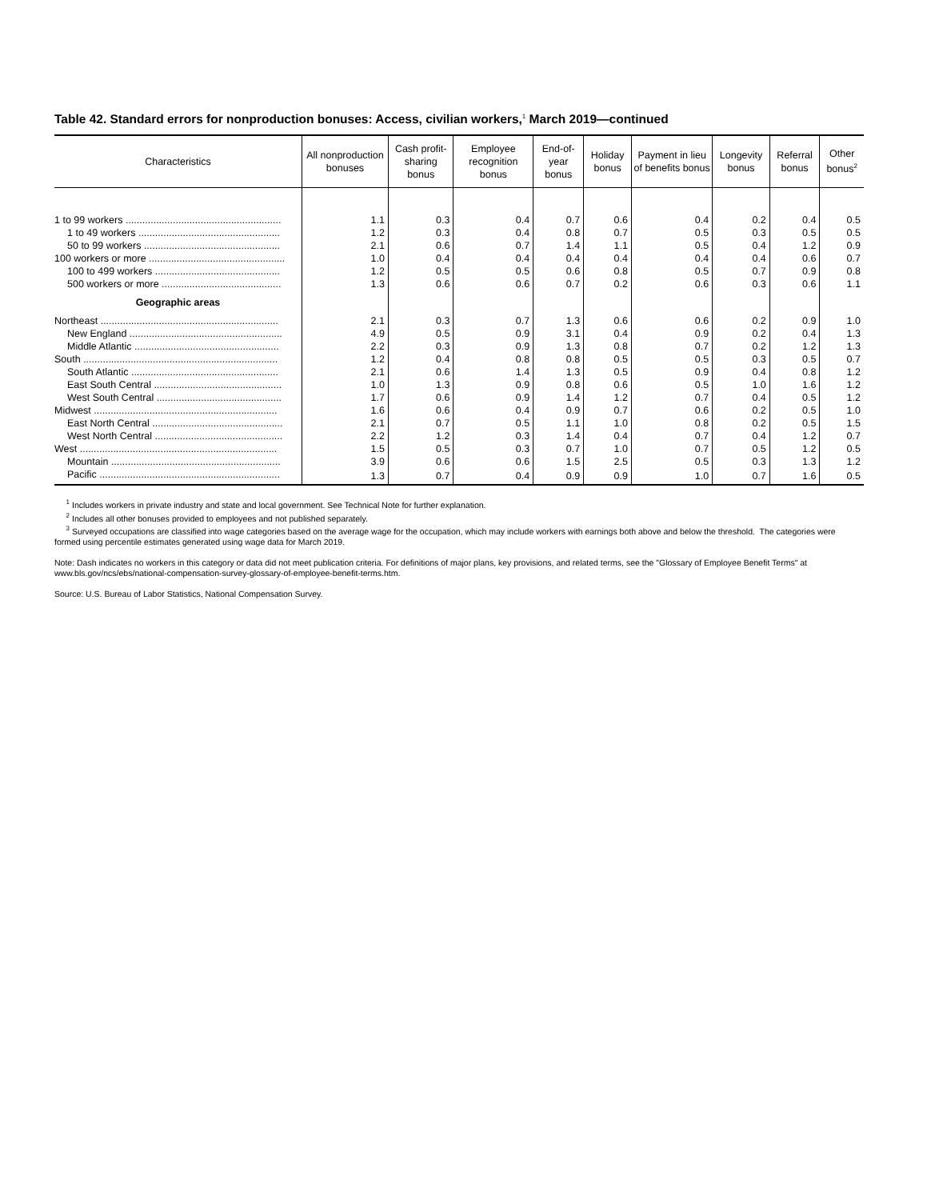Table 42. Standard errors for nonproduction bonuses: Access, civilian workers,<sup>1</sup> March 2019—continued
| Characteristics | All nonproduction bonuses | Cash profit-sharing bonus | Employee recognition bonus | End-of-year bonus | Holiday bonus | Payment in lieu of benefits bonus | Longevity bonus | Referral bonus | Other bonus<sup>2</sup> |
| --- | --- | --- | --- | --- | --- | --- | --- | --- | --- |
| 1 to 99 workers ........................................................ | 1.1 | 0.3 | 0.4 | 0.7 | 0.6 | 0.4 | 0.2 | 0.4 | 0.5 |
| 1 to 49 workers ................................................... | 1.2 | 0.3 | 0.4 | 0.8 | 0.7 | 0.5 | 0.3 | 0.5 | 0.5 |
| 50 to 99 workers ................................................. | 2.1 | 0.6 | 0.7 | 1.4 | 1.1 | 0.5 | 0.4 | 1.2 | 0.9 |
| 100 workers or more ................................................. | 1.0 | 0.4 | 0.4 | 0.4 | 0.4 | 0.4 | 0.4 | 0.6 | 0.7 |
| 100 to 499 workers ............................................. | 1.2 | 0.5 | 0.5 | 0.6 | 0.8 | 0.5 | 0.7 | 0.9 | 0.8 |
| 500 workers or more ........................................... | 1.3 | 0.6 | 0.6 | 0.7 | 0.2 | 0.6 | 0.3 | 0.6 | 1.1 |
| Geographic areas | | | | | | | | | |
| Northeast ................................................................ | 2.1 | 0.3 | 0.7 | 1.3 | 0.6 | 0.6 | 0.2 | 0.9 | 1.0 |
| New England ....................................................... | 4.9 | 0.5 | 0.9 | 3.1 | 0.4 | 0.9 | 0.2 | 0.4 | 1.3 |
| Middle Atlantic .................................................... | 2.2 | 0.3 | 0.9 | 1.3 | 0.8 | 0.7 | 0.2 | 1.2 | 1.3 |
| South ...................................................................... | 1.2 | 0.4 | 0.8 | 0.8 | 0.5 | 0.5 | 0.3 | 0.5 | 0.7 |
| South Atlantic ..................................................... | 2.1 | 0.6 | 1.4 | 1.3 | 0.5 | 0.9 | 0.4 | 0.8 | 1.2 |
| East South Central .............................................. | 1.0 | 1.3 | 0.9 | 0.8 | 0.6 | 0.5 | 1.0 | 1.6 | 1.2 |
| West South Central ............................................. | 1.7 | 0.6 | 0.9 | 1.4 | 1.2 | 0.7 | 0.4 | 0.5 | 1.2 |
| Midwest .................................................................. | 1.6 | 0.6 | 0.4 | 0.9 | 0.7 | 0.6 | 0.2 | 0.5 | 1.0 |
| East North Central ............................................... | 2.1 | 0.7 | 0.5 | 1.1 | 1.0 | 0.8 | 0.2 | 0.5 | 1.5 |
| West North Central .............................................. | 2.2 | 1.2 | 0.3 | 1.4 | 0.4 | 0.7 | 0.4 | 1.2 | 0.7 |
| West ....................................................................... | 1.5 | 0.5 | 0.3 | 0.7 | 1.0 | 0.7 | 0.5 | 1.2 | 0.5 |
| Mountain ............................................................. | 3.9 | 0.6 | 0.6 | 1.5 | 2.5 | 0.5 | 0.3 | 1.3 | 1.2 |
| Pacific ................................................................. | 1.3 | 0.7 | 0.4 | 0.9 | 0.9 | 1.0 | 0.7 | 1.6 | 0.5 |
<sup>1</sup> Includes workers in private industry and state and local government. See Technical Note for further explanation.
<sup>2</sup> Includes all other bonuses provided to employees and not published separately.
<sup>3</sup> Surveyed occupations are classified into wage categories based on the average wage for the occupation, which may include workers with earnings both above and below the threshold. The categories were formed using percentile estimates generated using wage data for March 2019.
Note: Dash indicates no workers in this category or data did not meet publication criteria. For definitions of major plans, key provisions, and related terms, see the "Glossary of Employee Benefit Terms" at www.bls.gov/ncs/ebs/national-compensation-survey-glossary-of-employee-benefit-terms.htm.
Source: U.S. Bureau of Labor Statistics, National Compensation Survey.